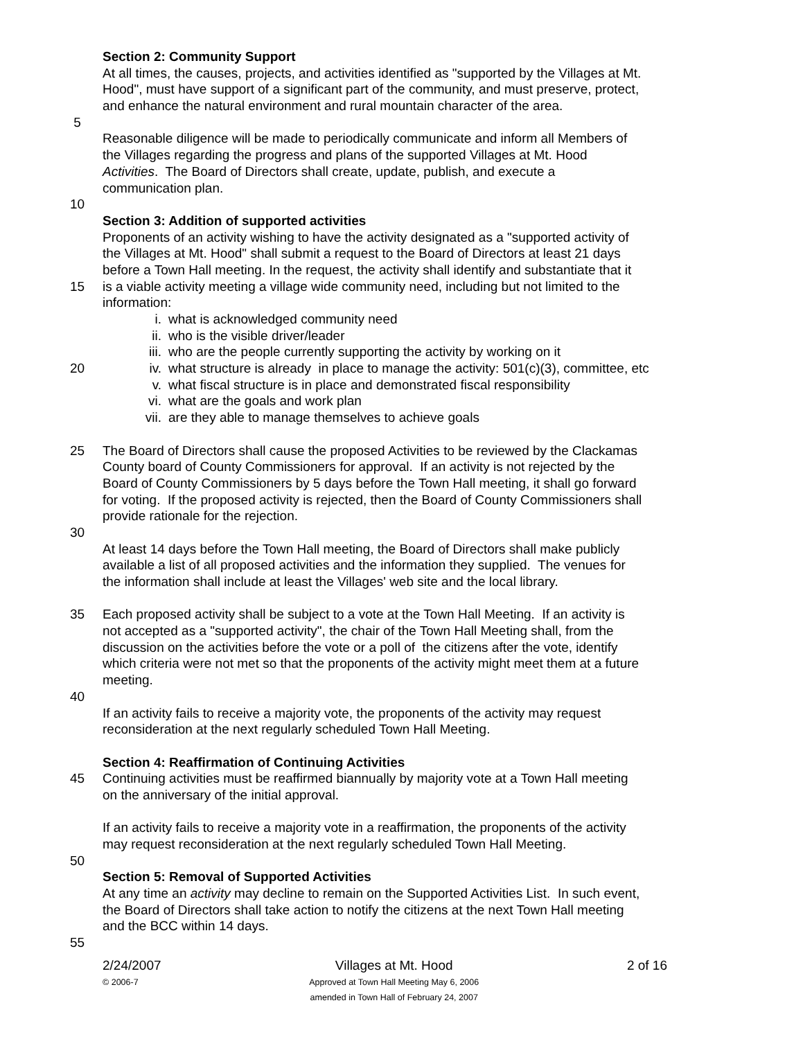Section 2: Community Support
At all times, the causes, projects, and activities identified as "supported by the Villages at Mt.
Hood", must have support of a significant part of the community, and must preserve, protect,
and enhance the natural environment and rural mountain character of the area.
5
Reasonable diligence will be made to periodically communicate and inform all Members of
the Villages regarding the progress and plans of the supported Villages at Mt. Hood
Activities. The Board of Directors shall create, update, publish, and execute a
communication plan.
10
Section 3: Addition of supported activities
Proponents of an activity wishing to have the activity designated as a "supported activity of
the Villages at Mt. Hood" shall submit a request to the Board of Directors at least 21 days
before a Town Hall meeting. In the request, the activity shall identify and substantiate that it
15 is a viable activity meeting a village wide community need, including but not limited to the
information:
i. what is acknowledged community need
ii. who is the visible driver/leader
iii. who are the people currently supporting the activity by working on it
20 iv. what structure is already in place to manage the activity: 501(c)(3), committee, etc
v. what fiscal structure is in place and demonstrated fiscal responsibility
vi. what are the goals and work plan
vii. are they able to manage themselves to achieve goals
25 The Board of Directors shall cause the proposed Activities to be reviewed by the Clackamas
County board of County Commissioners for approval. If an activity is not rejected by the
Board of County Commissioners by 5 days before the Town Hall meeting, it shall go forward
for voting. If the proposed activity is rejected, then the Board of County Commissioners shall
provide rationale for the rejection.
30
At least 14 days before the Town Hall meeting, the Board of Directors shall make publicly
available a list of all proposed activities and the information they supplied. The venues for
the information shall include at least the Villages' web site and the local library.
35 Each proposed activity shall be subject to a vote at the Town Hall Meeting. If an activity is
not accepted as a "supported activity", the chair of the Town Hall Meeting shall, from the
discussion on the activities before the vote or a poll of the citizens after the vote, identify
which criteria were not met so that the proponents of the activity might meet them at a future
meeting.
40
If an activity fails to receive a majority vote, the proponents of the activity may request
reconsideration at the next regularly scheduled Town Hall Meeting.
Section 4: Reaffirmation of Continuing Activities
45 Continuing activities must be reaffirmed biannually by majority vote at a Town Hall meeting
on the anniversary of the initial approval.
If an activity fails to receive a majority vote in a reaffirmation, the proponents of the activity
may request reconsideration at the next regularly scheduled Town Hall Meeting.
50
Section 5: Removal of Supported Activities
At any time an activity may decline to remain on the Supported Activities List. In such event,
the Board of Directors shall take action to notify the citizens at the next Town Hall meeting
and the BCC within 14 days.
55
2/24/2007
© 2006-7
Villages at Mt. Hood
Approved at Town Hall Meeting May 6, 2006
amended in Town Hall of February 24, 2007
2 of 16